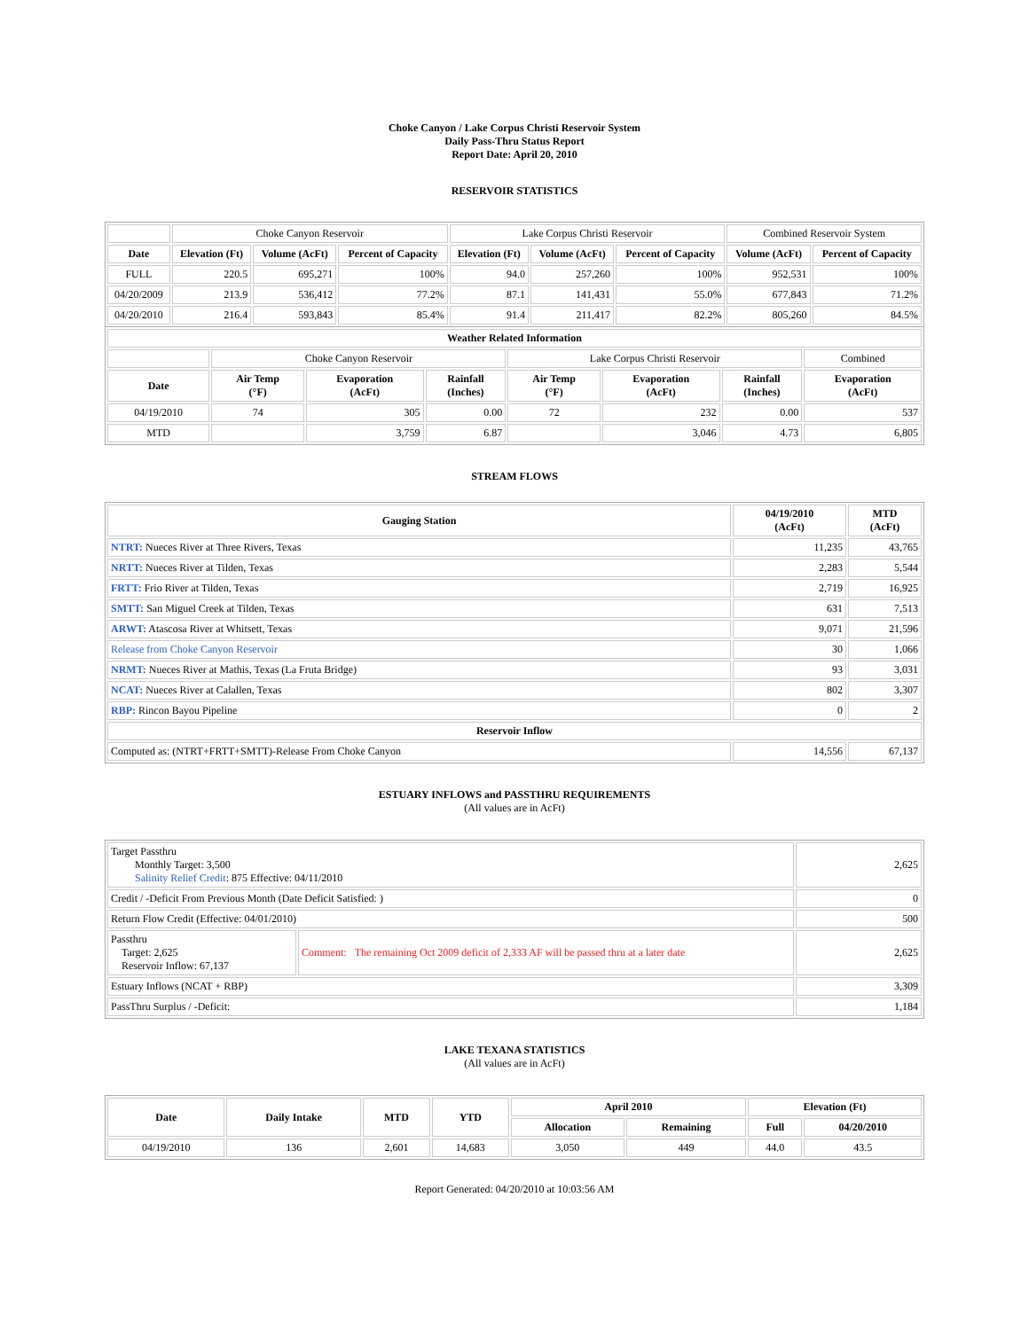Choke Canyon / Lake Corpus Christi Reservoir System
Daily Pass-Thru Status Report
Report Date: April 20, 2010
RESERVOIR STATISTICS
| | Choke Canyon Reservoir | | | Lake Corpus Christi Reservoir | | | Combined Reservoir System | |
| Date | Elevation (Ft) | Volume (AcFt) | Percent of Capacity | Elevation (Ft) | Volume (AcFt) | Percent of Capacity | Volume (AcFt) | Percent of Capacity |
| FULL | 220.5 | 695,271 | 100% | 94.0 | 257,260 | 100% | 952,531 | 100% |
| 04/20/2009 | 213.9 | 536,412 | 77.2% | 87.1 | 141,431 | 55.0% | 677,843 | 71.2% |
| 04/20/2010 | 216.4 | 593,843 | 85.4% | 91.4 | 211,417 | 82.2% | 805,260 | 84.5% |
| Weather Related Information | | | | | | | |
| --- | --- | --- | --- | --- | --- | --- | --- |
| | Choke Canyon Reservoir | | | Lake Corpus Christi Reservoir | | | Combined |
| Date | Air Temp (°F) | Evaporation (AcFt) | Rainfall (Inches) | Air Temp (°F) | Evaporation (AcFt) | Rainfall (Inches) | Evaporation (AcFt) |
| 04/19/2010 | 74 | 305 | 0.00 | 72 | 232 | 0.00 | 537 |
| MTD | | 3,759 | 6.87 | | 3,046 | 4.73 | 6,805 |
STREAM FLOWS
| Gauging Station | 04/19/2010 (AcFt) | MTD (AcFt) |
| --- | --- | --- |
| NTRT: Nueces River at Three Rivers, Texas | 11,235 | 43,765 |
| NRTT: Nueces River at Tilden, Texas | 2,283 | 5,544 |
| FRTT: Frio River at Tilden, Texas | 2,719 | 16,925 |
| SMTT: San Miguel Creek at Tilden, Texas | 631 | 7,513 |
| ARWT: Atascosa River at Whitsett, Texas | 9,071 | 21,596 |
| Release from Choke Canyon Reservoir | 30 | 1,066 |
| NRMT: Nueces River at Mathis, Texas (La Fruta Bridge) | 93 | 3,031 |
| NCAT: Nueces River at Calallen, Texas | 802 | 3,307 |
| RBP: Rincon Bayou Pipeline | 0 | 2 |
| Reservoir Inflow | | |
| Computed as: (NTRT+FRTT+SMTT)-Release From Choke Canyon | 14,556 | 67,137 |
ESTUARY INFLOWS and PASSTHRU REQUIREMENTS
(All values are in AcFt)
| Target Passthru Monthly Target: 3,500 Salinity Relief Credit : 875 Effective: 04/11/2010 | | 2,625 |
| Credit / -Deficit From Previous Month (Date Deficit Satisfied: ) | | 0 |
| Return Flow Credit (Effective: 04/01/2010) | | 500 |
| Passthru Target: 2,625 Reservoir Inflow: 67,137 | Comment: The remaining Oct 2009 deficit of 2,333 AF will be passed thru at a later date | 2,625 |
| Estuary Inflows (NCAT + RBP) | | 3,309 |
| PassThru Surplus / -Deficit: | | 1,184 |
LAKE TEXANA STATISTICS
(All values are in AcFt)
| Date | Daily Intake | MTD | YTD | April 2010 | | Elevation (Ft) | |
| --- | --- | --- | --- | --- | --- | --- | --- |
| | | | | Allocation | Remaining | Full | 04/20/2010 |
| 04/19/2010 | 136 | 2,601 | 14,683 | 3,050 | 449 | 44.0 | 43.5 |
Report Generated: 04/20/2010 at 10:03:56 AM